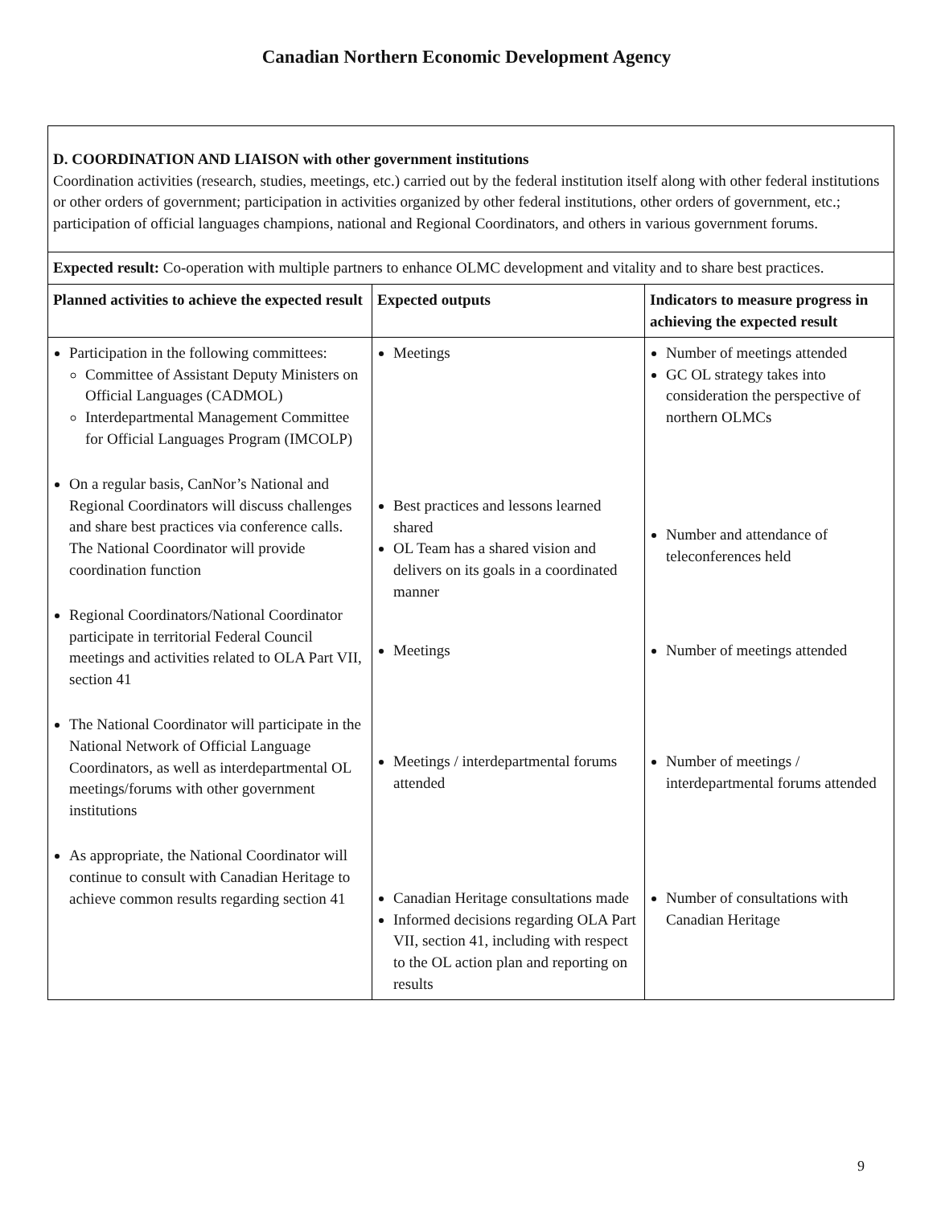Canadian Northern Economic Development Agency
| D. COORDINATION AND LIAISON with other government institutions Coordination activities (research, studies, meetings, etc.) carried out by the federal institution itself along with other federal institutions or other orders of government; participation in activities organized by other federal institutions, other orders of government, etc.; participation of official languages champions, national and Regional Coordinators, and others in various government forums. | | |
| Expected result: Co-operation with multiple partners to enhance OLMC development and vitality and to share best practices. | | |
| Planned activities to achieve the expected result | Expected outputs | Indicators to measure progress in achieving the expected result |
| Participation in the following committees: Committee of Assistant Deputy Ministers on Official Languages (CADMOL) Interdepartmental Management Committee for Official Languages Program (IMCOLP) On a regular basis, CanNor’s National and Regional Coordinators will discuss challenges and share best practices via conference calls. The National Coordinator will provide coordination function Regional Coordinators/National Coordinator participate in territorial Federal Council meetings and activities related to OLA Part VII, section 41 The National Coordinator will participate in the National Network of Official Language Coordinators, as well as interdepartmental OL meetings/forums with other government institutions As appropriate, the National Coordinator will continue to consult with Canadian Heritage to achieve common results regarding section 41 | Meetings Best practices and lessons learned shared OL Team has a shared vision and delivers on its goals in a coordinated manner Meetings Meetings / interdepartmental forums attended Canadian Heritage consultations made Informed decisions regarding OLA Part VII, section 41, including with respect to the OL action plan and reporting on results | Number of meetings attended GC OL strategy takes into consideration the perspective of northern OLMCs Number and attendance of teleconferences held Number of meetings attended Number of meetings / interdepartmental forums attended Number of consultations with Canadian Heritage |
9